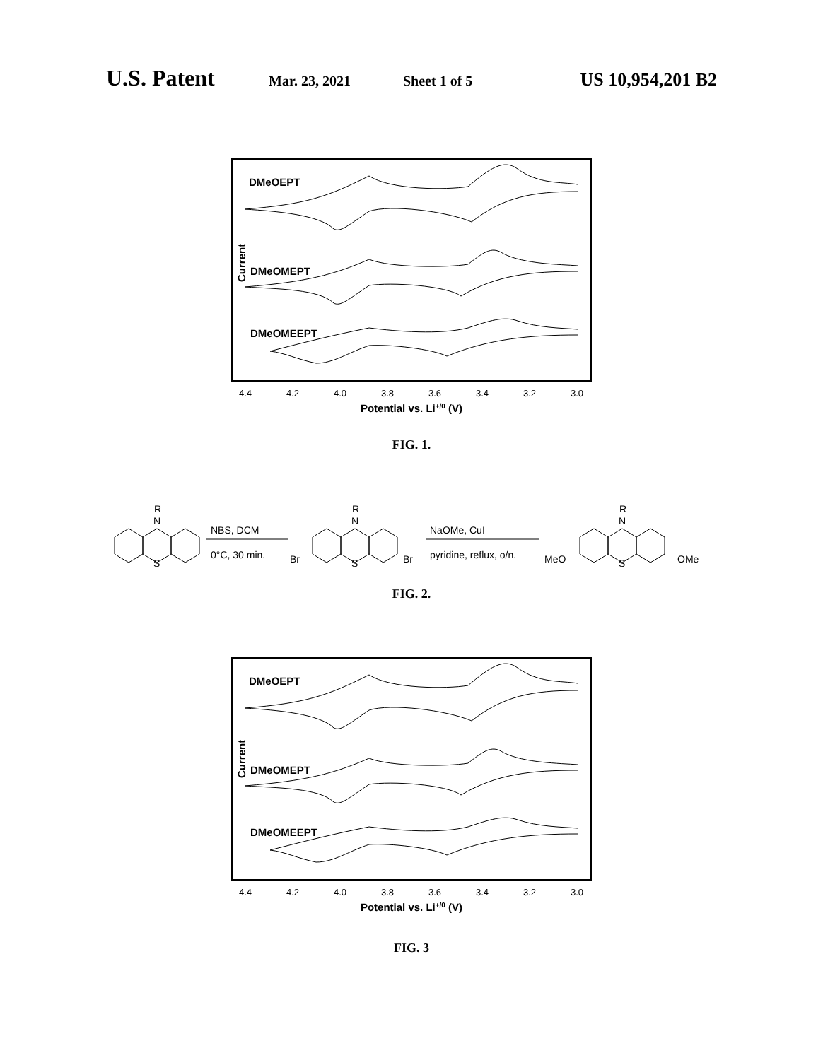U.S. Patent Mar. 23, 2021 Sheet 1 of 5 US 10,954,201 B2
Current
DMeOEPT
DMeOMEPT
DMeOMEEPT
4.4
4.2
4.0
3.8
3.6
3.4
3.2
3.0
Potential vs. Li+/0 (V)
FIG. 1.
R
N
S
NBS, DCM
0°C, 30 min.
R
N
S
Br
Br
NaOMe, CuI
pyridine, reflux, o/n.
R
N
S
MeO
OMe
FIG. 2.
Current
DMeOEPT
DMeOMEPT
DMeOMEEPT
4.4
4.2
4.0
3.8
3.6
3.4
3.2
3.0
Potential vs. Li+/0 (V)
FIG. 3